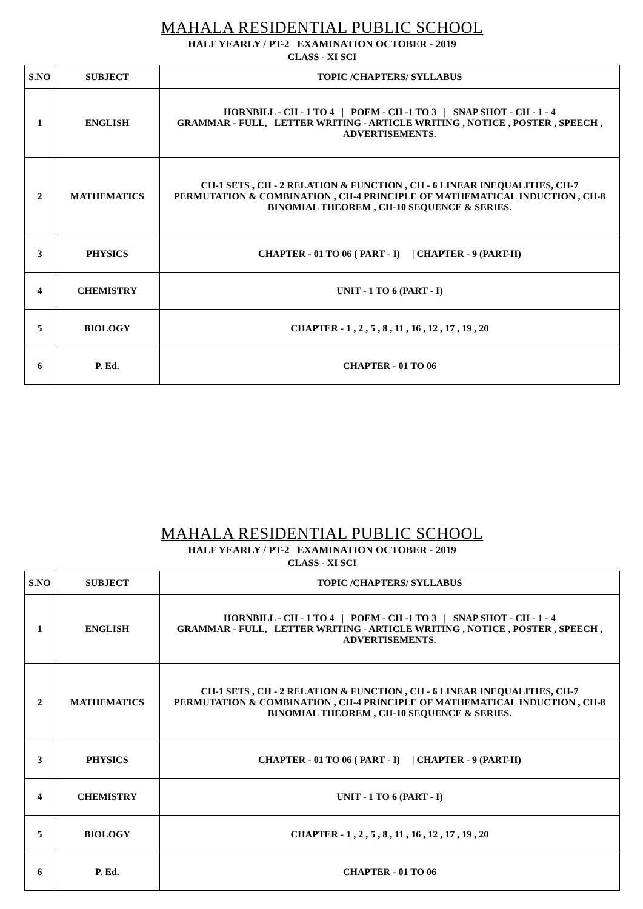MAHALA RESIDENTIAL PUBLIC SCHOOL
HALF YEARLY / PT-2 EXAMINATION OCTOBER - 2019
CLASS - XI SCI
| S.NO | SUBJECT | TOPIC /CHAPTERS/ SYLLABUS |
| --- | --- | --- |
| 1 | ENGLISH | HORNBILL - CH - 1 TO 4 / POEM - CH -1 TO 3 / SNAP SHOT - CH - 1 - 4 GRAMMAR - FULL, LETTER WRITING - ARTICLE WRITING , NOTICE , POSTER , SPEECH , ADVERTISEMENTS. |
| 2 | MATHEMATICS | CH-1 SETS , CH - 2 RELATION & FUNCTION , CH - 6 LINEAR INEQUALITIES, CH-7 PERMUTATION & COMBINATION , CH-4 PRINCIPLE OF MATHEMATICAL INDUCTION , CH-8 BINOMIAL THEOREM , CH-10 SEQUENCE & SERIES. |
| 3 | PHYSICS | CHAPTER - 01 TO 06 ( PART - I) / CHAPTER - 9 (PART-II) |
| 4 | CHEMISTRY | UNIT - 1 TO 6 (PART - I) |
| 5 | BIOLOGY | CHAPTER - 1 , 2 , 5 , 8 , 11 , 16 , 12 , 17 , 19 , 20 |
| 6 | P. Ed. | CHAPTER - 01 TO 06 |
MAHALA RESIDENTIAL PUBLIC SCHOOL
HALF YEARLY / PT-2 EXAMINATION OCTOBER - 2019
CLASS - XI SCI
| S.NO | SUBJECT | TOPIC /CHAPTERS/ SYLLABUS |
| --- | --- | --- |
| 1 | ENGLISH | HORNBILL - CH - 1 TO 4 / POEM - CH -1 TO 3 / SNAP SHOT - CH - 1 - 4 GRAMMAR - FULL, LETTER WRITING - ARTICLE WRITING , NOTICE , POSTER , SPEECH , ADVERTISEMENTS. |
| 2 | MATHEMATICS | CH-1 SETS , CH - 2 RELATION & FUNCTION , CH - 6 LINEAR INEQUALITIES, CH-7 PERMUTATION & COMBINATION , CH-4 PRINCIPLE OF MATHEMATICAL INDUCTION , CH-8 BINOMIAL THEOREM , CH-10 SEQUENCE & SERIES. |
| 3 | PHYSICS | CHAPTER - 01 TO 06 ( PART - I) / CHAPTER - 9 (PART-II) |
| 4 | CHEMISTRY | UNIT - 1 TO 6 (PART - I) |
| 5 | BIOLOGY | CHAPTER - 1 , 2 , 5 , 8 , 11 , 16 , 12 , 17 , 19 , 20 |
| 6 | P. Ed. | CHAPTER - 01 TO 06 |